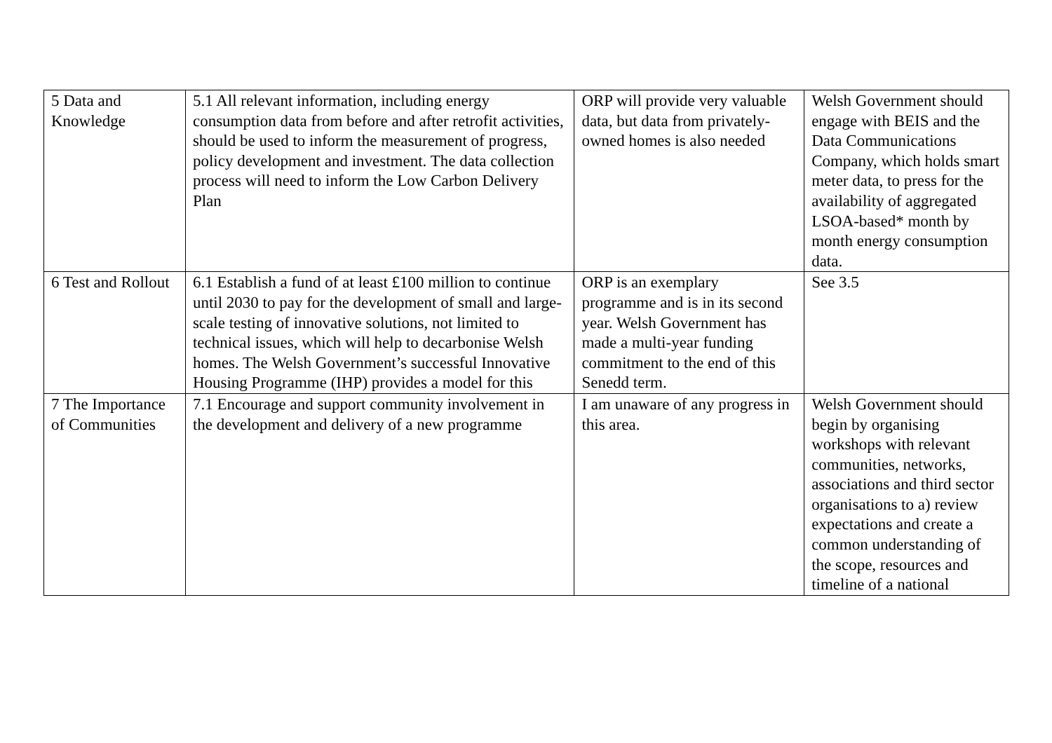| 5 Data and Knowledge | 5.1 All relevant information, including energy consumption data from before and after retrofit activities, should be used to inform the measurement of progress, policy development and investment. The data collection process will need to inform the Low Carbon Delivery Plan | ORP will provide very valuable data, but data from privately-owned homes is also needed | Welsh Government should engage with BEIS and the Data Communications Company, which holds smart meter data, to press for the availability of aggregated LSOA-based* month by month energy consumption data. |
| 6 Test and Rollout | 6.1 Establish a fund of at least £100 million to continue until 2030 to pay for the development of small and large-scale testing of innovative solutions, not limited to technical issues, which will help to decarbonise Welsh homes. The Welsh Government’s successful Innovative Housing Programme (IHP) provides a model for this | ORP is an exemplary programme and is in its second year. Welsh Government has made a multi-year funding commitment to the end of this Senedd term. | See 3.5 |
| 7 The Importance of Communities | 7.1 Encourage and support community involvement in the development and delivery of a new programme | I am unaware of any progress in this area. | Welsh Government should begin by organising workshops with relevant communities, networks, associations and third sector organisations to a) review expectations and create a common understanding of the scope, resources and timeline of a national |